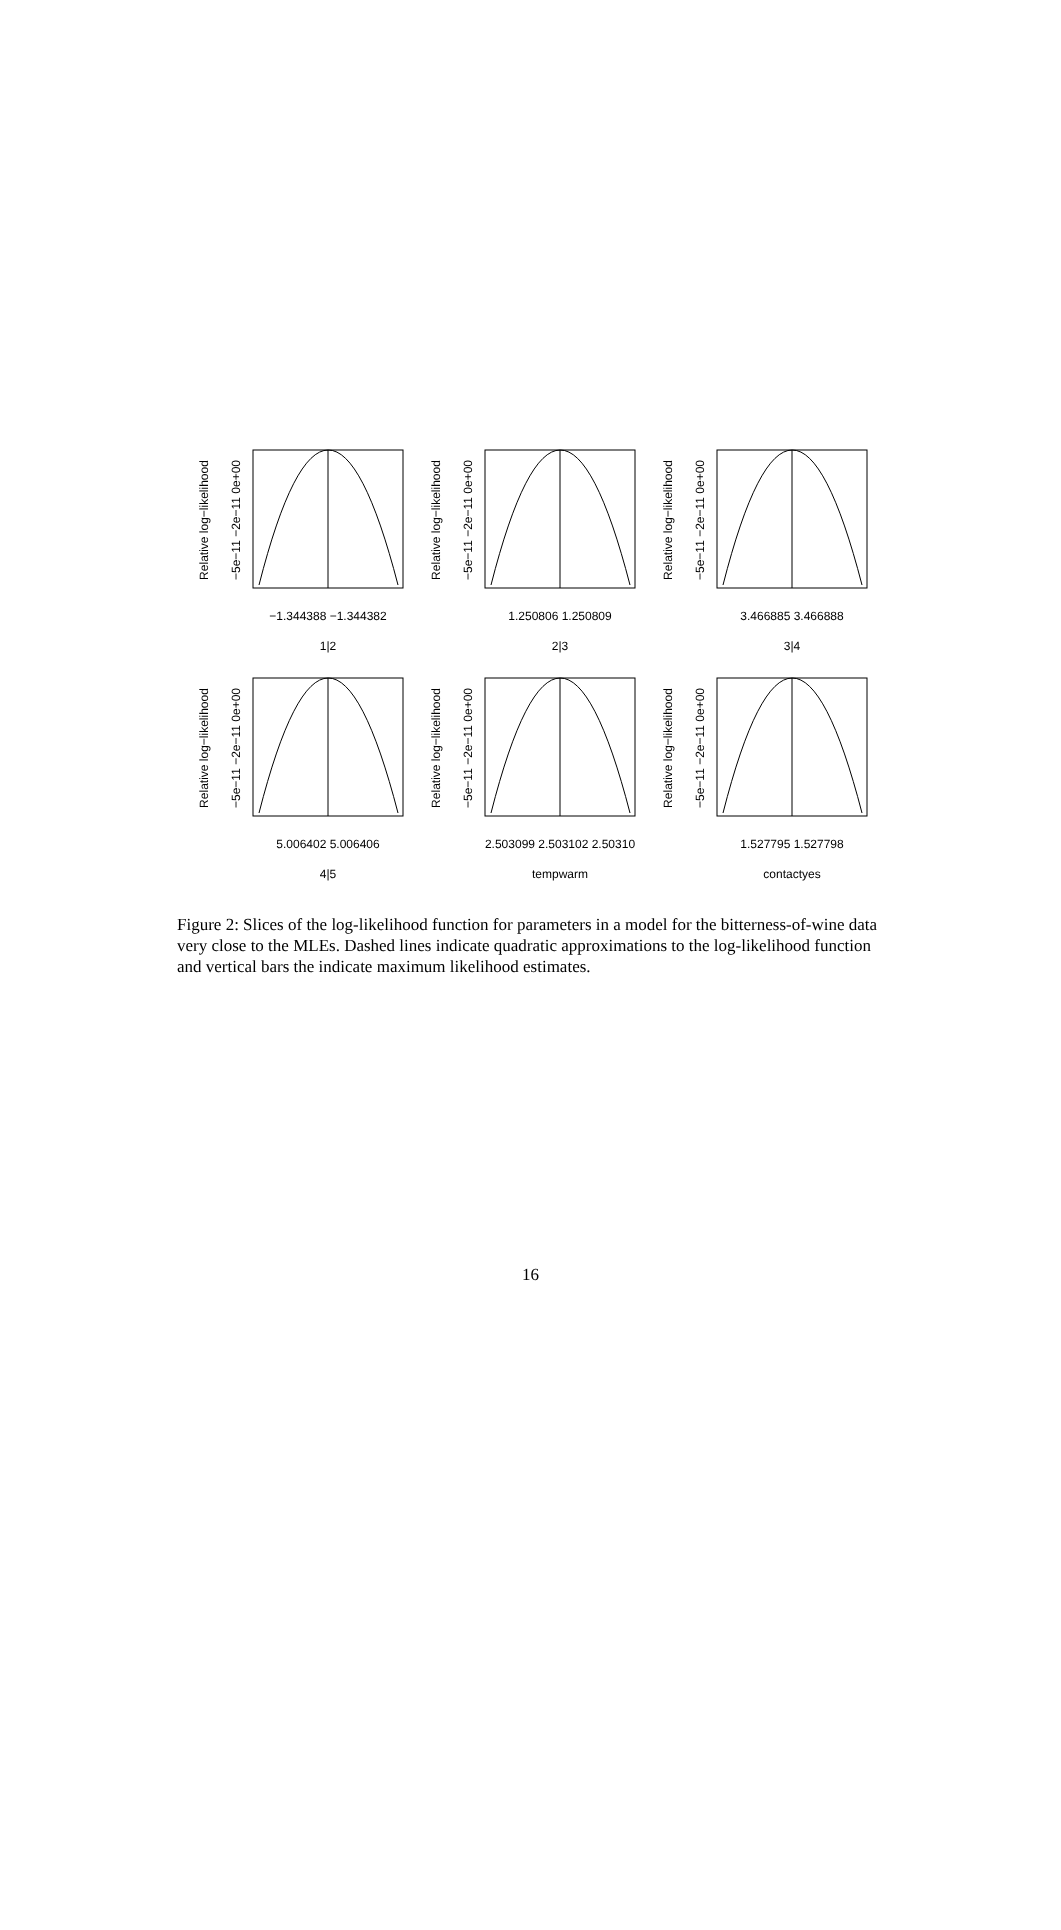−1.344388 −1.344382
1|2
1.250806 1.250809
2|3
3.466885 3.466888
3|4
5.006402 5.006406
4|5
2.503099 2.503102 2.50310
tempwarm
1.527795 1.527798
contactyes
Relative log−likelihood
−5e−11 −2e−11 0e+00
Relative log−likelihood
−5e−11 −2e−11 0e+00
Relative log−likelihood
−5e−11 −2e−11 0e+00
Relative log−likelihood
−5e−11 −2e−11 0e+00
Relative log−likelihood
−5e−11 −2e−11 0e+00
Relative log−likelihood
−5e−11 −2e−11 0e+00
Figure 2: Slices of the log-likelihood function for parameters in a model for the bitterness-of-wine data very close to the MLEs. Dashed lines indicate quadratic approximations to the log-likelihood function and vertical bars the indicate maximum likelihood estimates.
16